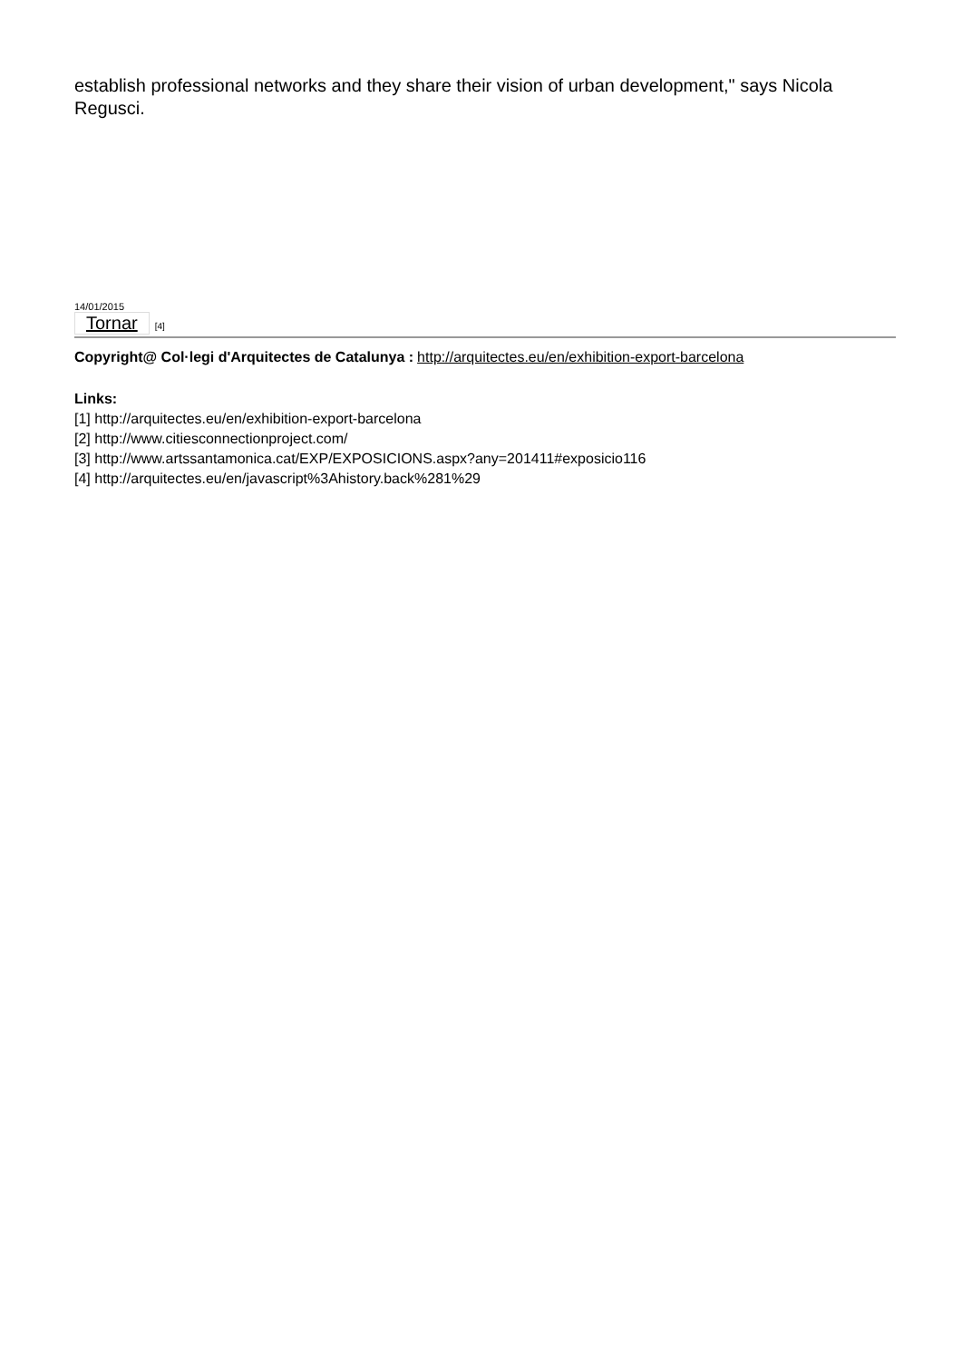establish professional networks and they share their vision of urban development," says Nicola Regusci.
14/01/2015
Tornar [4]
Copyright@ Col·legi d'Arquitectes de Catalunya : http://arquitectes.eu/en/exhibition-export-barcelona
Links:
[1] http://arquitectes.eu/en/exhibition-export-barcelona
[2] http://www.citiesconnectionproject.com/
[3] http://www.artssantamonica.cat/EXP/EXPOSICIONS.aspx?any=201411#exposicio116
[4] http://arquitectes.eu/en/javascript%3Ahistory.back%281%29